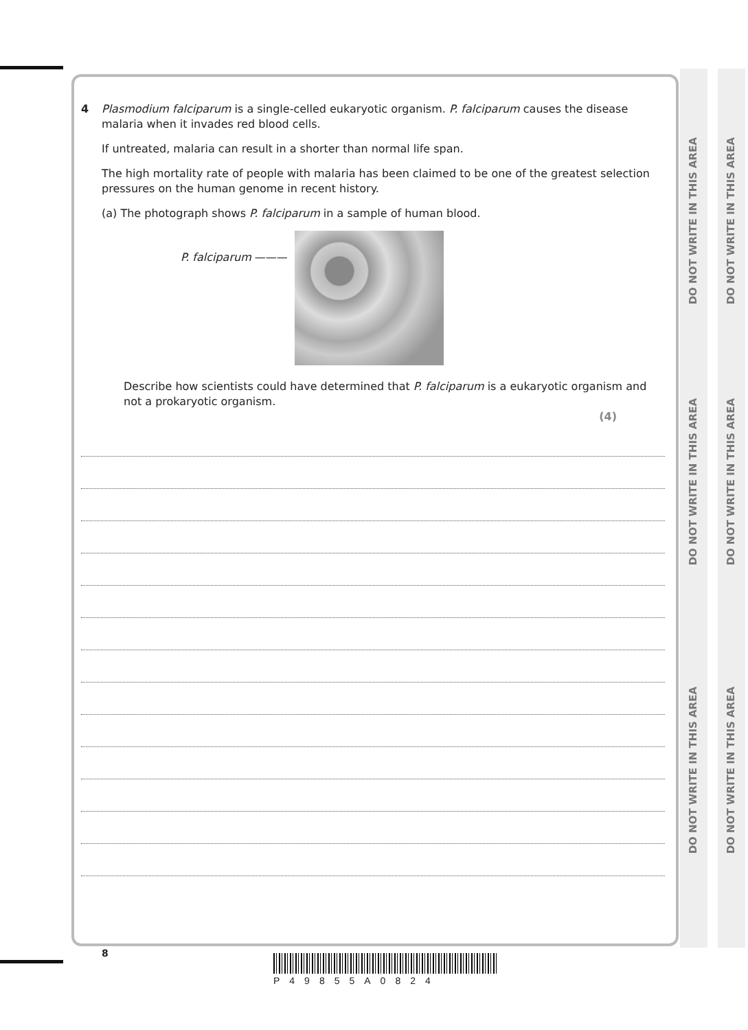DO NOT WRITE IN THIS AREA
DO NOT WRITE IN THIS AREA
DO NOT WRITE IN THIS AREA
DO NOT WRITE IN THIS AREA
DO NOT WRITE IN THIS AREA
DO NOT WRITE IN THIS AREA
4
Plasmodium falciparum is a single-celled eukaryotic organism. P. falciparum causes the disease malaria when it invades red blood cells.
If untreated, malaria can result in a shorter than normal life span.
The high mortality rate of people with malaria has been claimed to be one of the greatest selection pressures on the human genome in recent history.
(a) The photograph shows P. falciparum in a sample of human blood.
P. falciparum ———
Describe how scientists could have determined that P. falciparum is a eukaryotic organism and not a prokaryotic organism.
(4)
8
P49855A0824